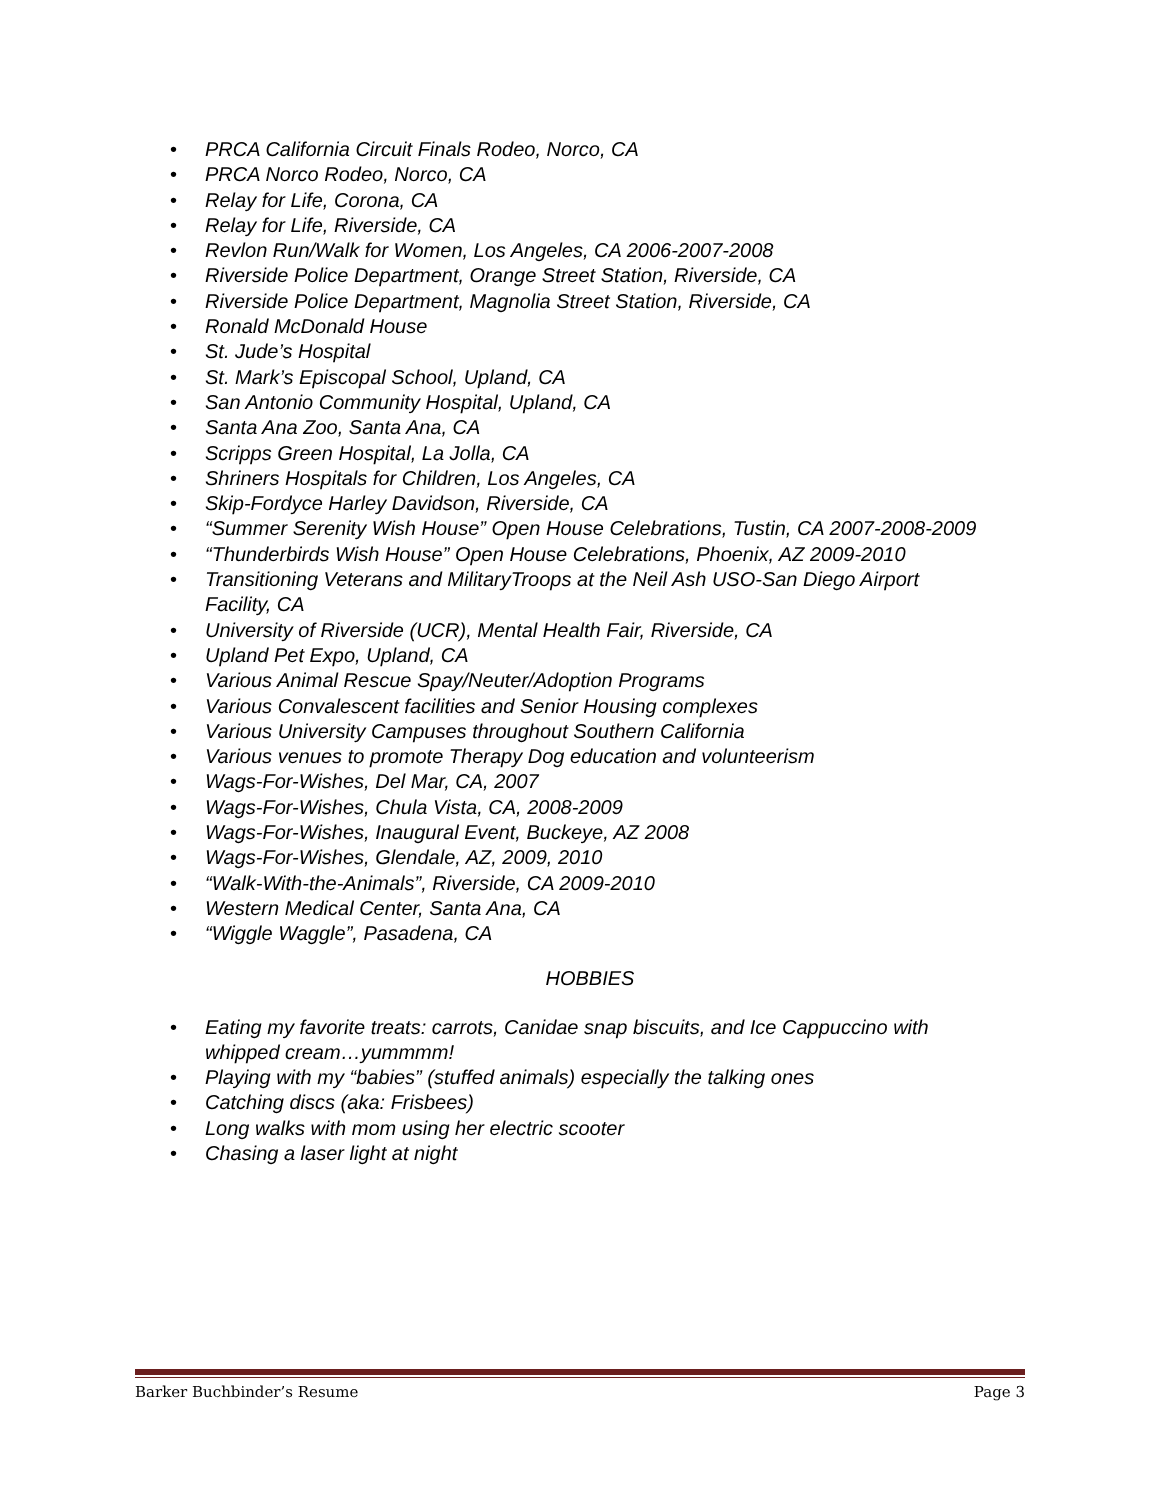• PRCA California Circuit Finals Rodeo, Norco, CA
• PRCA Norco Rodeo, Norco, CA
• Relay for Life, Corona, CA
• Relay for Life, Riverside, CA
• Revlon Run/Walk for Women, Los Angeles, CA 2006-2007-2008
• Riverside Police Department, Orange Street Station, Riverside, CA
• Riverside Police Department, Magnolia Street Station, Riverside, CA
• Ronald McDonald House
• St. Jude’s Hospital
• St. Mark’s Episcopal School, Upland, CA
• San Antonio Community Hospital, Upland, CA
• Santa Ana Zoo, Santa Ana, CA
• Scripps Green Hospital, La Jolla, CA
• Shriners Hospitals for Children, Los Angeles, CA
• Skip-Fordyce Harley Davidson, Riverside, CA
• “Summer Serenity Wish House” Open House Celebrations, Tustin, CA 2007-2008-2009
• “Thunderbirds Wish House” Open House Celebrations, Phoenix, AZ 2009-2010
• Transitioning Veterans and MilitaryTroops at the Neil Ash USO-San Diego Airport
Facility, CA
• University of Riverside (UCR), Mental Health Fair, Riverside, CA
• Upland Pet Expo, Upland, CA
• Various Animal Rescue Spay/Neuter/Adoption Programs
• Various Convalescent facilities and Senior Housing complexes
• Various University Campuses throughout Southern California
• Various venues to promote Therapy Dog education and volunteerism
• Wags-For-Wishes, Del Mar, CA, 2007
• Wags-For-Wishes, Chula Vista, CA, 2008-2009
• Wags-For-Wishes, Inaugural Event, Buckeye, AZ 2008
• Wags-For-Wishes, Glendale, AZ, 2009, 2010
• “Walk-With-the-Animals”, Riverside, CA 2009-2010
• Western Medical Center, Santa Ana, CA
• “Wiggle Waggle”, Pasadena, CA
HOBBIES
• Eating my favorite treats: carrots, Canidae snap biscuits, and Ice Cappuccino with
whipped cream…yummmm!
• Playing with my “babies” (stuffed animals) especially the talking ones
• Catching discs (aka: Frisbees)
• Long walks with mom using her electric scooter
• Chasing a laser light at night
Barker Buchbinder’s Resume Page 3